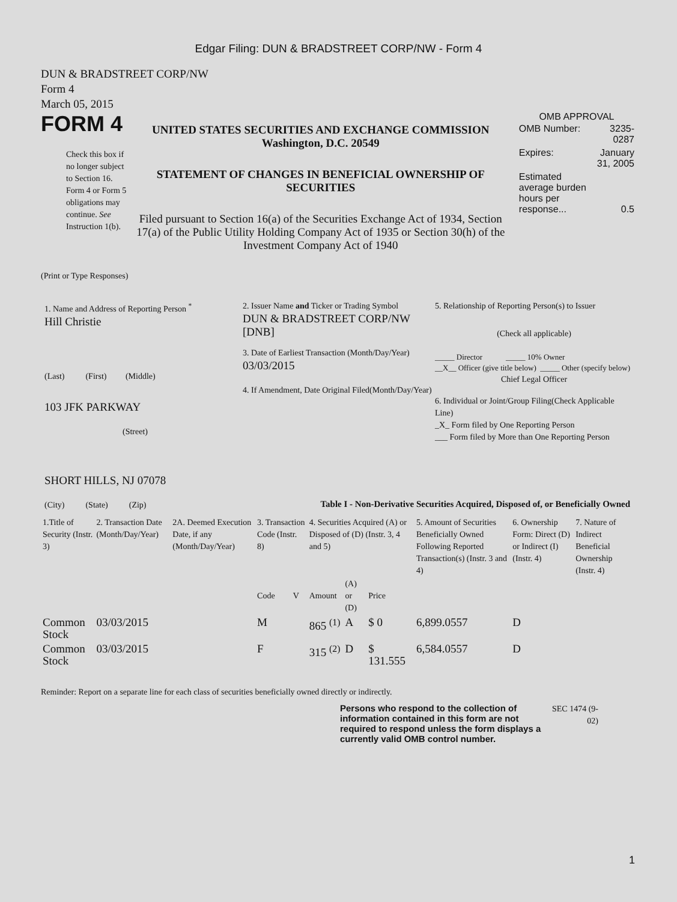Edgar Filing: DUN & BRADSTREET CORP/NW - Form 4
DUN & BRADSTREET CORP/NW
Form 4
March 05, 2015
FORM 4
Check this box if no longer subject to Section 16. Form 4 or Form 5 obligations may continue. See Instruction 1(b).
UNITED STATES SECURITIES AND EXCHANGE COMMISSION
Washington, D.C. 20549
STATEMENT OF CHANGES IN BENEFICIAL OWNERSHIP OF SECURITIES
Filed pursuant to Section 16(a) of the Securities Exchange Act of 1934, Section 17(a) of the Public Utility Holding Company Act of 1935 or Section 30(h) of the Investment Company Act of 1940
OMB APPROVAL
| OMB Number: | 3235-0287 |
| Expires: | January 31, 2005 |
| Estimated average burden hours per response... | 0.5 |
(Print or Type Responses)
1. Name and Address of Reporting Person <sup>*</sup>
Hill Christie
(Last) (First) (Middle)
103 JFK PARKWAY
(Street)
SHORT HILLS, NJ 07078
(City) (State) (Zip)
2. Issuer Name and Ticker or Trading Symbol
DUN & BRADSTREET CORP/NW [DNB]
3. Date of Earliest Transaction (Month/Day/Year)
03/03/2015
4. If Amendment, Date Original Filed(Month/Day/Year)
5. Relationship of Reporting Person(s) to Issuer
(Check all applicable)
_____ Director _____ 10% Owner
__X__ Officer (give title below) _____ Other (specify below)
Chief Legal Officer
6. Individual or Joint/Group Filing(Check Applicable Line)
_X_ Form filed by One Reporting Person
___ Form filed by More than One Reporting Person
Table I - Non-Derivative Securities Acquired, Disposed of, or Beneficially Owned
| 1.Title of Security (Instr. 3) | 2. Transaction Date (Month/Day/Year) | 2A. Deemed Execution Date, if any (Month/Day/Year) | 3. Transaction Code (Instr. 8) | | 4. Securities Acquired (A) or Disposed of (D) (Instr. 3, 4 and 5) | | | 5. Amount of Securities Beneficially Owned Following Reported Transaction(s) (Instr. 3 and 4) | 6. Ownership Form: Direct (D) or Indirect (I) (Instr. 4) | 7. Nature of Indirect Beneficial Ownership (Instr. 4) |
| --- | --- | --- | --- | --- | --- | --- | --- | --- | --- | --- |
| | | | Code | V | Amount | (A) or (D) | Price | | | |
| Common Stock | 03/03/2015 | | M | | 865 <sup>(1)</sup> | A | $ 0 | 6,899.0557 | D | |
| Common Stock | 03/03/2015 | | F | | 315 <sup>(2)</sup> | D | $ 131.555 | 6,584.0557 | D | |
Reminder: Report on a separate line for each class of securities beneficially owned directly or indirectly.
Persons who respond to the collection of information contained in this form are not required to respond unless the form displays a currently valid OMB control number.
SEC 1474 (9-02)
1